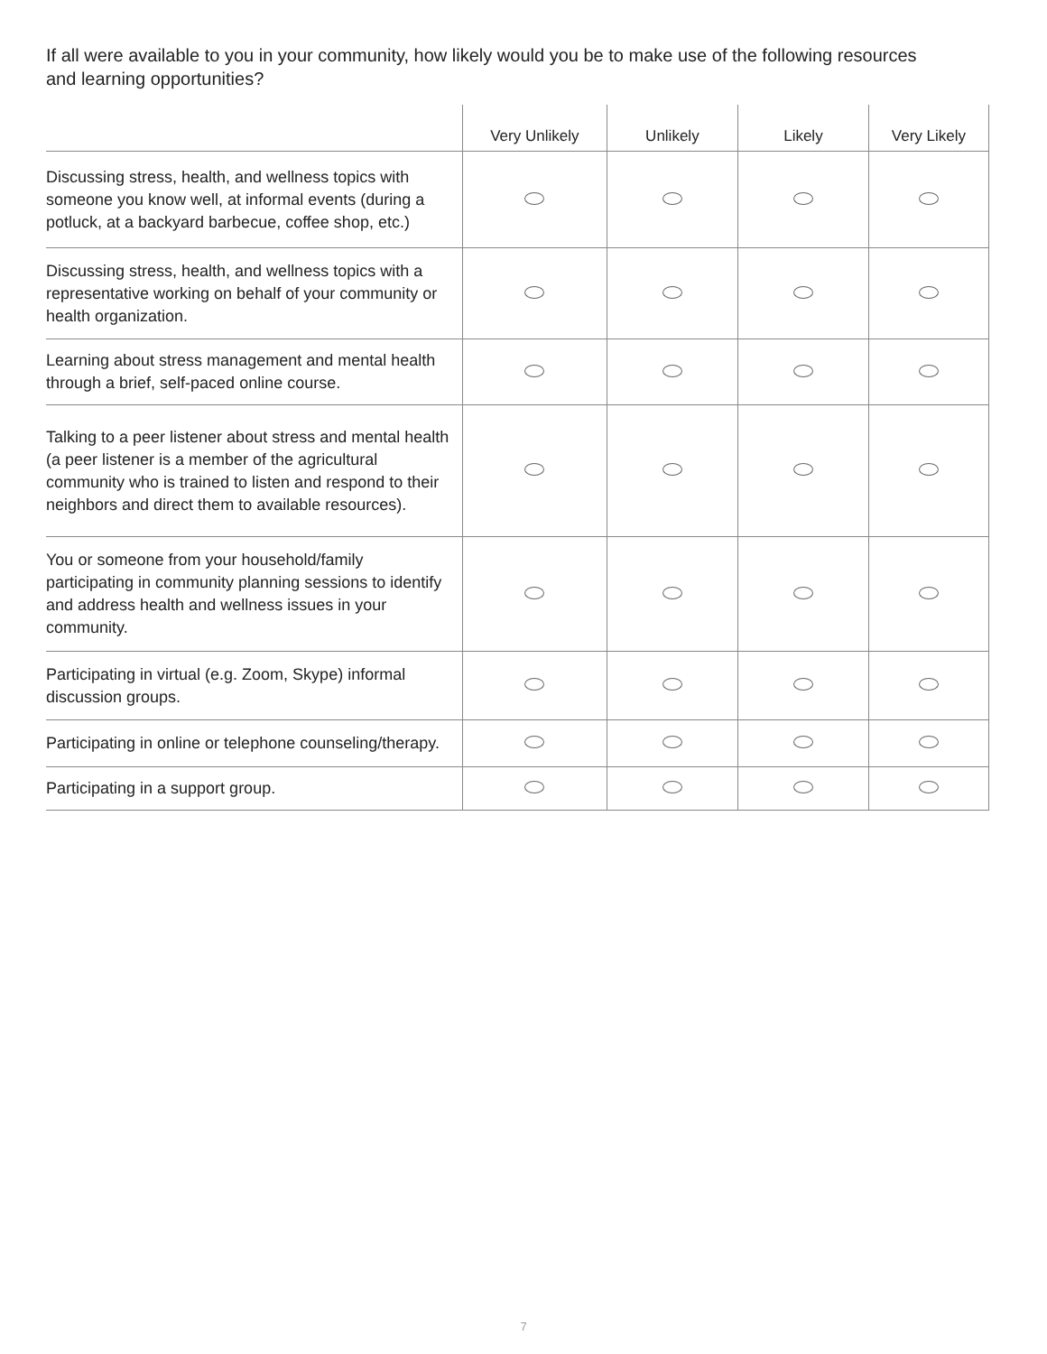If all were available to you in your community, how likely would you be to make use of the following resources and learning opportunities?
| | Very Unlikely | Unlikely | Likely | Very Likely |
| --- | --- | --- | --- | --- |
| Discussing stress, health, and wellness topics with someone you know well, at informal events (during a potluck, at a backyard barbecue, coffee shop, etc.) | | | | |
| Discussing stress, health, and wellness topics with a representative working on behalf of your community or health organization. | | | | |
| Learning about stress management and mental health through a brief, self-paced online course. | | | | |
| Talking to a peer listener about stress and mental health (a peer listener is a member of the agricultural community who is trained to listen and respond to their neighbors and direct them to available resources). | | | | |
| You or someone from your household/family participating in community planning sessions to identify and address health and wellness issues in your community. | | | | |
| Participating in virtual (e.g. Zoom, Skype) informal discussion groups. | | | | |
| Participating in online or telephone counseling/therapy. | | | | |
| Participating in a support group. | | | | |
7